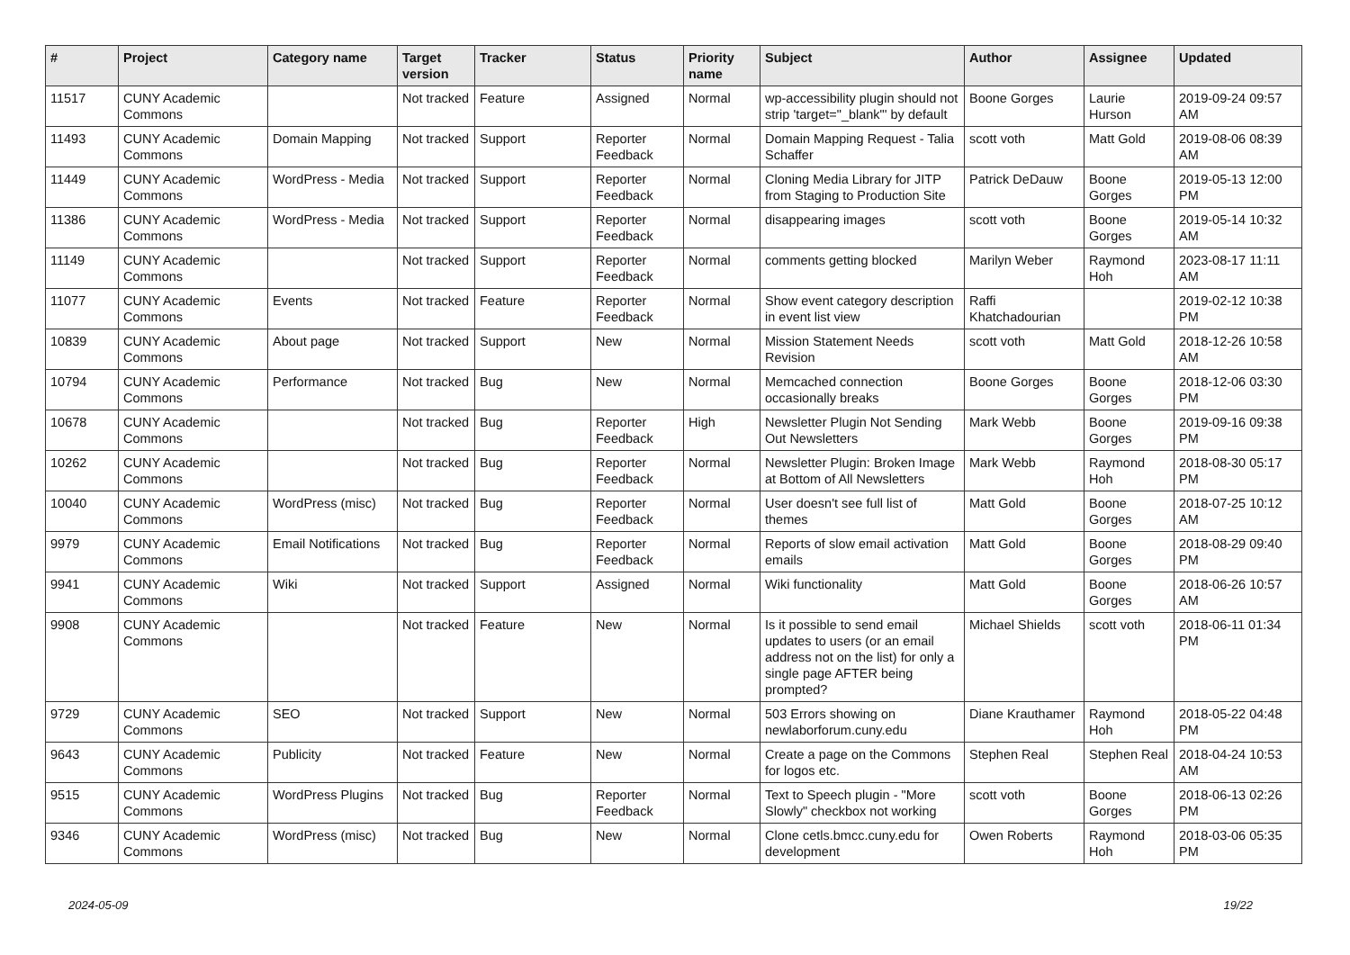| # | Project | Category name | Target version | Tracker | Status | Priority name | Subject | Author | Assignee | Updated |
| --- | --- | --- | --- | --- | --- | --- | --- | --- | --- | --- |
| 11517 | CUNY Academic Commons | | Not tracked | Feature | Assigned | Normal | wp-accessibility plugin should not strip 'target="_blank"' by default | Boone Gorges | Laurie Hurson | 2019-09-24 09:57 AM |
| 11493 | CUNY Academic Commons | Domain Mapping | Not tracked | Support | Reporter Feedback | Normal | Domain Mapping Request - Talia Schaffer | scott voth | Matt Gold | 2019-08-06 08:39 AM |
| 11449 | CUNY Academic Commons | WordPress - Media | Not tracked | Support | Reporter Feedback | Normal | Cloning Media Library for JITP from Staging to Production Site | Patrick DeDauw | Boone Gorges | 2019-05-13 12:00 PM |
| 11386 | CUNY Academic Commons | WordPress - Media | Not tracked | Support | Reporter Feedback | Normal | disappearing images | scott voth | Boone Gorges | 2019-05-14 10:32 AM |
| 11149 | CUNY Academic Commons | | Not tracked | Support | Reporter Feedback | Normal | comments getting blocked | Marilyn Weber | Raymond Hoh | 2023-08-17 11:11 AM |
| 11077 | CUNY Academic Commons | Events | Not tracked | Feature | Reporter Feedback | Normal | Show event category description in event list view | Raffi Khatchadourian | | 2019-02-12 10:38 PM |
| 10839 | CUNY Academic Commons | About page | Not tracked | Support | New | Normal | Mission Statement Needs Revision | scott voth | Matt Gold | 2018-12-26 10:58 AM |
| 10794 | CUNY Academic Commons | Performance | Not tracked | Bug | New | Normal | Memcached connection occasionally breaks | Boone Gorges | Boone Gorges | 2018-12-06 03:30 PM |
| 10678 | CUNY Academic Commons | | Not tracked | Bug | Reporter Feedback | High | Newsletter Plugin Not Sending Out Newsletters | Mark Webb | Boone Gorges | 2019-09-16 09:38 PM |
| 10262 | CUNY Academic Commons | | Not tracked | Bug | Reporter Feedback | Normal | Newsletter Plugin: Broken Image at Bottom of All Newsletters | Mark Webb | Raymond Hoh | 2018-08-30 05:17 PM |
| 10040 | CUNY Academic Commons | WordPress (misc) | Not tracked | Bug | Reporter Feedback | Normal | User doesn't see full list of themes | Matt Gold | Boone Gorges | 2018-07-25 10:12 AM |
| 9979 | CUNY Academic Commons | Email Notifications | Not tracked | Bug | Reporter Feedback | Normal | Reports of slow email activation emails | Matt Gold | Boone Gorges | 2018-08-29 09:40 PM |
| 9941 | CUNY Academic Commons | Wiki | Not tracked | Support | Assigned | Normal | Wiki functionality | Matt Gold | Boone Gorges | 2018-06-26 10:57 AM |
| 9908 | CUNY Academic Commons | | Not tracked | Feature | New | Normal | Is it possible to send email updates to users (or an email address not on the list) for only a single page AFTER being prompted? | Michael Shields | scott voth | 2018-06-11 01:34 PM |
| 9729 | CUNY Academic Commons | SEO | Not tracked | Support | New | Normal | 503 Errors showing on newlaborforum.cuny.edu | Diane Krauthamer | Raymond Hoh | 2018-05-22 04:48 PM |
| 9643 | CUNY Academic Commons | Publicity | Not tracked | Feature | New | Normal | Create a page on the Commons for logos etc. | Stephen Real | Stephen Real | 2018-04-24 10:53 AM |
| 9515 | CUNY Academic Commons | WordPress Plugins | Not tracked | Bug | Reporter Feedback | Normal | Text to Speech plugin - "More Slowly" checkbox not working | scott voth | Boone Gorges | 2018-06-13 02:26 PM |
| 9346 | CUNY Academic Commons | WordPress (misc) | Not tracked | Bug | New | Normal | Clone cetls.bmcc.cuny.edu for development | Owen Roberts | Raymond Hoh | 2018-03-06 05:35 PM |
2024-05-09 19/22